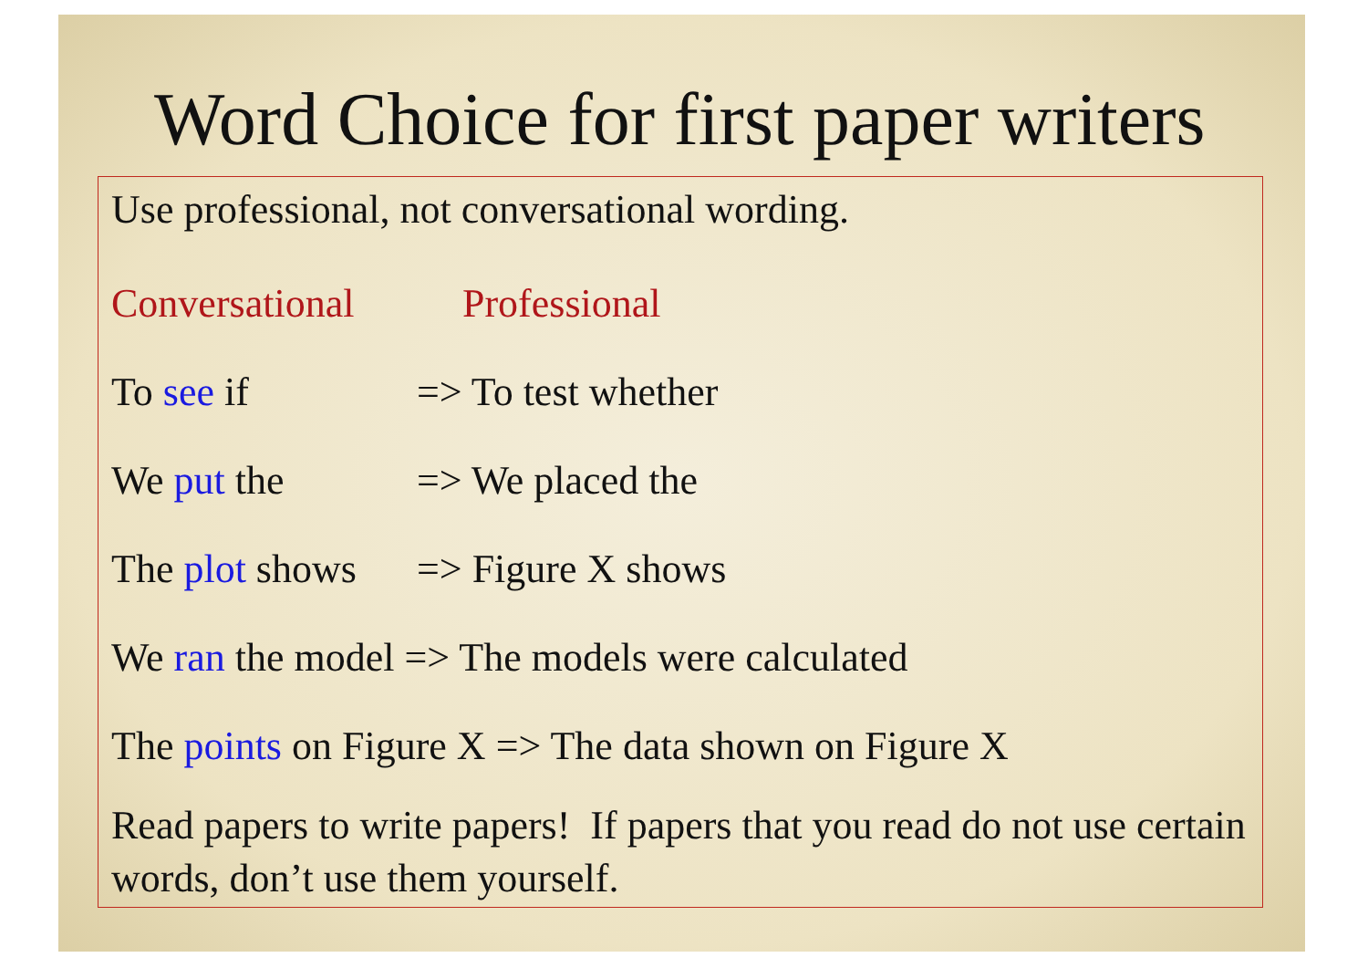Word Choice for first paper writers
Use professional, not conversational wording.
Conversational Professional
To see if => To test whether
We put the => We placed the
The plot shows => Figure X shows
We ran the model => The models were calculated
The points on Figure X => The data shown on Figure X
Read papers to write papers! If papers that you read do not use certain words, don’t use them yourself.